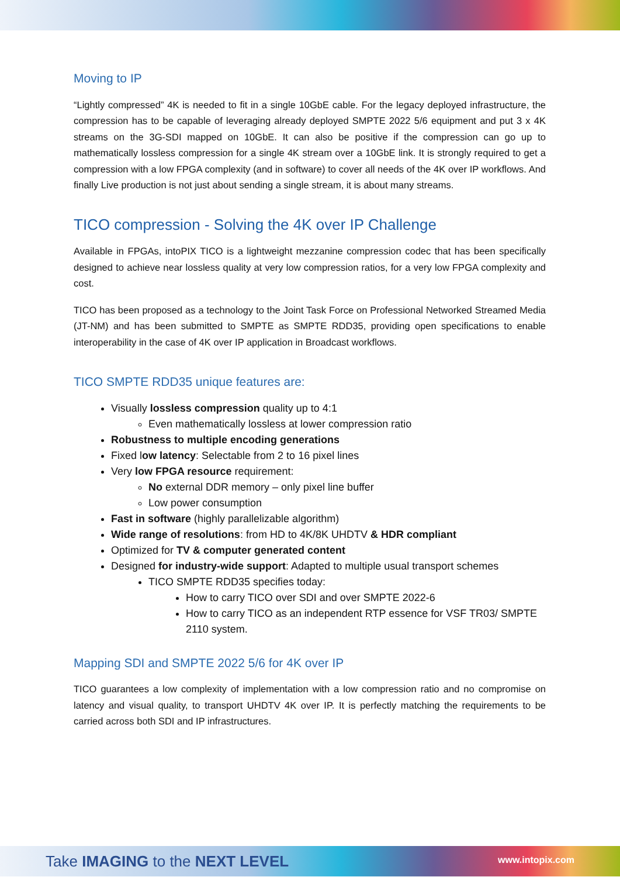Moving to IP
“Lightly compressed” 4K is needed to fit in a single 10GbE cable. For the legacy deployed infrastructure, the compression has to be capable of leveraging already deployed SMPTE 2022 5/6 equipment and put 3 x 4K streams on the 3G-SDI mapped on 10GbE. It can also be positive if the compression can go up to mathematically lossless compression for a single 4K stream over a 10GbE link. It is strongly required to get a compression with a low FPGA complexity (and in software) to cover all needs of the 4K over IP workflows. And finally Live production is not just about sending a single stream, it is about many streams.
TICO compression - Solving the 4K over IP Challenge
Available in FPGAs, intoPIX TICO is a lightweight mezzanine compression codec that has been specifically designed to achieve near lossless quality at very low compression ratios, for a very low FPGA complexity and cost.
TICO has been proposed as a technology to the Joint Task Force on Professional Networked Streamed Media (JT-NM) and has been submitted to SMPTE as SMPTE RDD35, providing open specifications to enable interoperability in the case of 4K over IP application in Broadcast workflows.
TICO SMPTE RDD35 unique features are:
Visually lossless compression quality up to 4:1
Even mathematically lossless at lower compression ratio
Robustness to multiple encoding generations
Fixed low latency: Selectable from 2 to 16 pixel lines
Very low FPGA resource requirement:
No external DDR memory – only pixel line buffer
Low power consumption
Fast in software (highly parallelizable algorithm)
Wide range of resolutions: from HD to 4K/8K UHDTV & HDR compliant
Optimized for TV & computer generated content
Designed for industry-wide support: Adapted to multiple usual transport schemes
TICO SMPTE RDD35 specifies today:
How to carry TICO over SDI and over SMPTE 2022-6
How to carry TICO as an independent RTP essence for VSF TR03/ SMPTE 2110 system.
Mapping SDI and SMPTE 2022 5/6 for 4K over IP
TICO guarantees a low complexity of implementation with a low compression ratio and no compromise on latency and visual quality, to transport UHDTV 4K over IP. It is perfectly matching the requirements to be carried across both SDI and IP infrastructures.
Take IMAGING to the NEXT LEVEL www.intopix.com